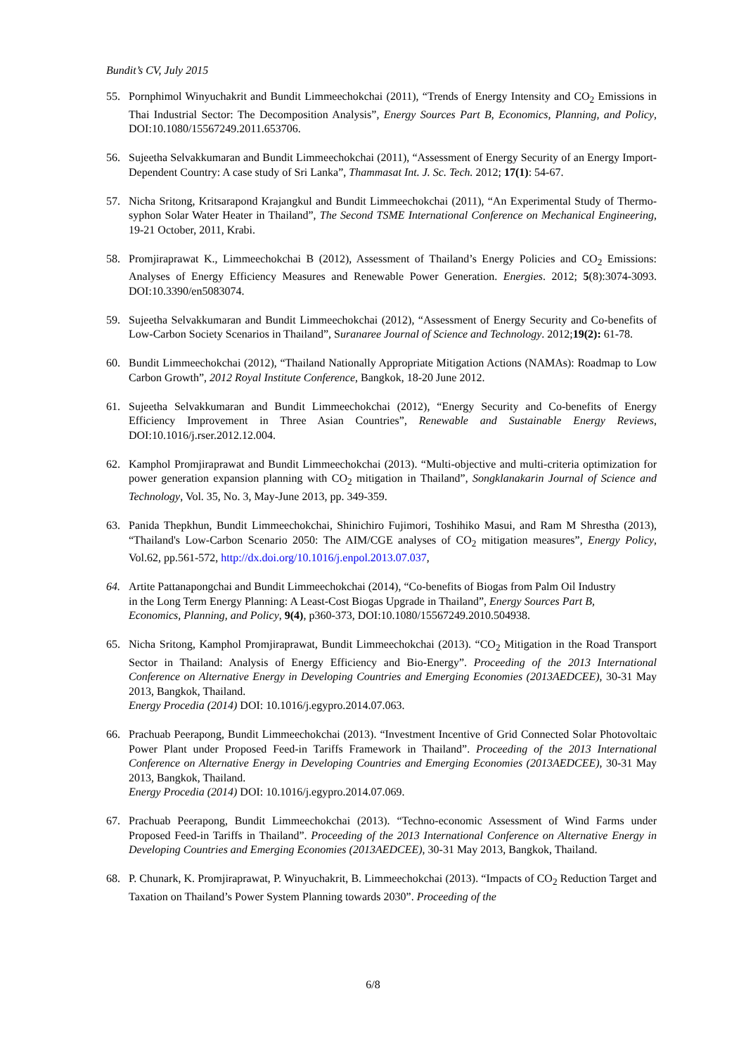Bundit’s CV, July 2015
55. Pornphimol Winyuchakrit and Bundit Limmeechokchai (2011), “Trends of Energy Intensity and CO<sub>2</sub> Emissions in Thai Industrial Sector: The Decomposition Analysis”, Energy Sources Part B, Economics, Planning, and Policy, DOI:10.1080/15567249.2011.653706.
56. Sujeetha Selvakkumaran and Bundit Limmeechokchai (2011), “Assessment of Energy Security of an Energy Import-Dependent Country: A case study of Sri Lanka”, Thammasat Int. J. Sc. Tech. 2012; 17(1): 54-67.
57. Nicha Sritong, Kritsarapond Krajangkul and Bundit Limmeechokchai (2011), “An Experimental Study of Thermo-syphon Solar Water Heater in Thailand”, The Second TSME International Conference on Mechanical Engineering, 19-21 October, 2011, Krabi.
58. Promjiraprawat K., Limmeechokchai B (2012), Assessment of Thailand’s Energy Policies and CO<sub>2</sub> Emissions: Analyses of Energy Efficiency Measures and Renewable Power Generation. Energies. 2012; 5(8):3074-3093. DOI:10.3390/en5083074.
59. Sujeetha Selvakkumaran and Bundit Limmeechokchai (2012), “Assessment of Energy Security and Co-benefits of Low-Carbon Society Scenarios in Thailand”, Suranaree Journal of Science and Technology. 2012;19(2): 61-78.
60. Bundit Limmeechokchai (2012), “Thailand Nationally Appropriate Mitigation Actions (NAMAs): Roadmap to Low Carbon Growth”, 2012 Royal Institute Conference, Bangkok, 18-20 June 2012.
61. Sujeetha Selvakkumaran and Bundit Limmeechokchai (2012), “Energy Security and Co-benefits of Energy Efficiency Improvement in Three Asian Countries”, Renewable and Sustainable Energy Reviews, DOI:10.1016/j.rser.2012.12.004.
62. Kamphol Promjiraprawat and Bundit Limmeechokchai (2013). “Multi-objective and multi-criteria optimization for power generation expansion planning with CO<sub>2</sub> mitigation in Thailand”, Songklanakarin Journal of Science and Technology, Vol. 35, No. 3, May-June 2013, pp. 349-359.
63. Panida Thepkhun, Bundit Limmeechokchai, Shinichiro Fujimori, Toshihiko Masui, and Ram M Shrestha (2013), “Thailand's Low-Carbon Scenario 2050: The AIM/CGE analyses of CO<sub>2</sub> mitigation measures”, Energy Policy, Vol.62, pp.561-572, http://dx.doi.org/10.1016/j.enpol.2013.07.037,
64. Artite Pattanapongchai and Bundit Limmeechokchai (2014), “Co-benefits of Biogas from Palm Oil Industry in the Long Term Energy Planning: A Least-Cost Biogas Upgrade in Thailand”, Energy Sources Part B, Economics, Planning, and Policy, 9(4), p360-373, DOI:10.1080/15567249.2010.504938.
65. Nicha Sritong, Kamphol Promjiraprawat, Bundit Limmeechokchai (2013). “CO<sub>2</sub> Mitigation in the Road Transport Sector in Thailand: Analysis of Energy Efficiency and Bio-Energy”. Proceeding of the 2013 International Conference on Alternative Energy in Developing Countries and Emerging Economies (2013AEDCEE), 30-31 May 2013, Bangkok, Thailand.
Energy Procedia (2014) DOI: 10.1016/j.egypro.2014.07.063.
66. Prachuab Peerapong, Bundit Limmeechokchai (2013). “Investment Incentive of Grid Connected Solar Photovoltaic Power Plant under Proposed Feed-in Tariffs Framework in Thailand”. Proceeding of the 2013 International Conference on Alternative Energy in Developing Countries and Emerging Economies (2013AEDCEE), 30-31 May 2013, Bangkok, Thailand.
Energy Procedia (2014) DOI: 10.1016/j.egypro.2014.07.069.
67. Prachuab Peerapong, Bundit Limmeechokchai (2013). “Techno-economic Assessment of Wind Farms under Proposed Feed-in Tariffs in Thailand”. Proceeding of the 2013 International Conference on Alternative Energy in Developing Countries and Emerging Economies (2013AEDCEE), 30-31 May 2013, Bangkok, Thailand.
68. P. Chunark, K. Promjiraprawat, P. Winyuchakrit, B. Limmeechokchai (2013). “Impacts of CO<sub>2</sub> Reduction Target and Taxation on Thailand’s Power System Planning towards 2030”. Proceeding of the
6/8